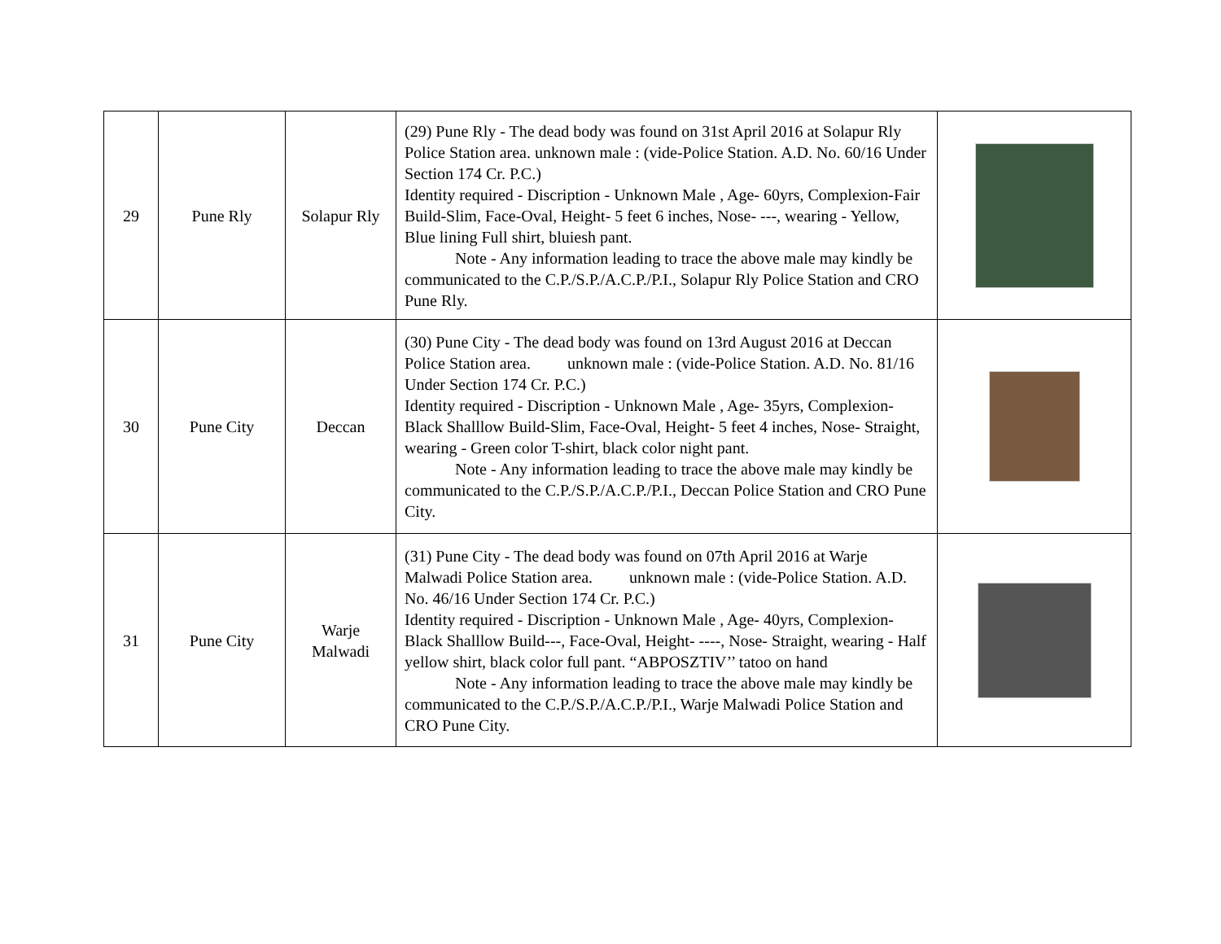| 29 | Pune Rly | Solapur Rly | (29) Pune Rly - The dead body was found on 31st April 2016 at Solapur Rly Police Station area. unknown male : (vide-Police Station. A.D. No. 60/16 Under Section 174 Cr. P.C.) Identity required - Discription - Unknown Male , Age- 60yrs, Complexion-Fair Build-Slim, Face-Oval, Height- 5 feet 6 inches, Nose- ---, wearing - Yellow, Blue lining Full shirt, bluiesh pant. Note - Any information leading to trace the above male may kindly be communicated to the C.P./S.P./A.C.P./P.I., Solapur Rly Police Station and CRO Pune Rly. | |
| 30 | Pune City | Deccan | (30) Pune City - The dead body was found on 13rd August 2016 at Deccan Police Station area. unknown male : (vide-Police Station. A.D. No. 81/16 Under Section 174 Cr. P.C.) Identity required - Discription - Unknown Male , Age- 35yrs, Complexion-Black Shalllow Build-Slim, Face-Oval, Height- 5 feet 4 inches, Nose- Straight, wearing - Green color T-shirt, black color night pant. Note - Any information leading to trace the above male may kindly be communicated to the C.P./S.P./A.C.P./P.I., Deccan Police Station and CRO Pune City. | |
| 31 | Pune City | Warje Malwadi | (31) Pune City - The dead body was found on 07th April 2016 at Warje Malwadi Police Station area. unknown male : (vide-Police Station. A.D. No. 46/16 Under Section 174 Cr. P.C.) Identity required - Discription - Unknown Male , Age- 40yrs, Complexion-Black Shalllow Build---, Face-Oval, Height- ----, Nose- Straight, wearing - Half yellow shirt, black color full pant. “ABPOSZTIV’’ tatoo on hand Note - Any information leading to trace the above male may kindly be communicated to the C.P./S.P./A.C.P./P.I., Warje Malwadi Police Station and CRO Pune City. | |